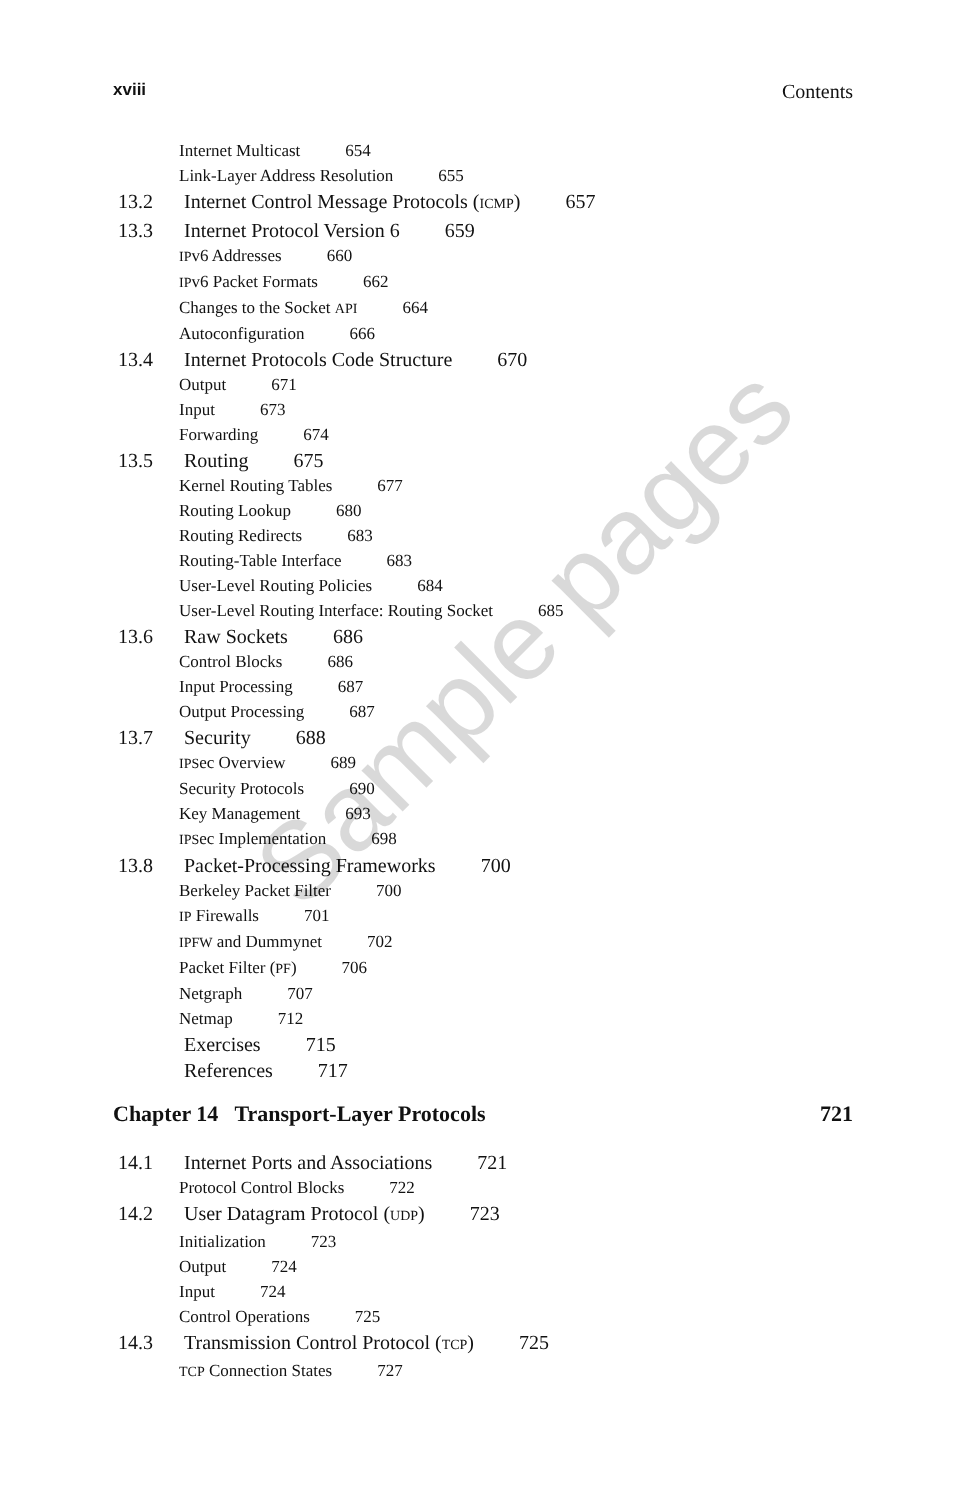xviii Contents
Internet Multicast 654
Link-Layer Address Resolution 655
13.2 Internet Control Message Protocols (ICMP) 657
13.3 Internet Protocol Version 6 659
IPv6 Addresses 660
IPv6 Packet Formats 662
Changes to the Socket API 664
Autoconfiguration 666
13.4 Internet Protocols Code Structure 670
Output 671
Input 673
Forwarding 674
13.5 Routing 675
Kernel Routing Tables 677
Routing Lookup 680
Routing Redirects 683
Routing-Table Interface 683
User-Level Routing Policies 684
User-Level Routing Interface: Routing Socket 685
13.6 Raw Sockets 686
Control Blocks 686
Input Processing 687
Output Processing 687
13.7 Security 688
IPSec Overview 689
Security Protocols 690
Key Management 693
IPSec Implementation 698
13.8 Packet-Processing Frameworks 700
Berkeley Packet Filter 700
IP Firewalls 701
IPFW and Dummynet 702
Packet Filter (PF) 706
Netgraph 707
Netmap 712
Exercises 715
References 717
Chapter 14 Transport-Layer Protocols 721
14.1 Internet Ports and Associations 721
Protocol Control Blocks 722
14.2 User Datagram Protocol (UDP) 723
Initialization 723
Output 724
Input 724
Control Operations 725
14.3 Transmission Control Protocol (TCP) 725
TCP Connection States 727
Sample pages